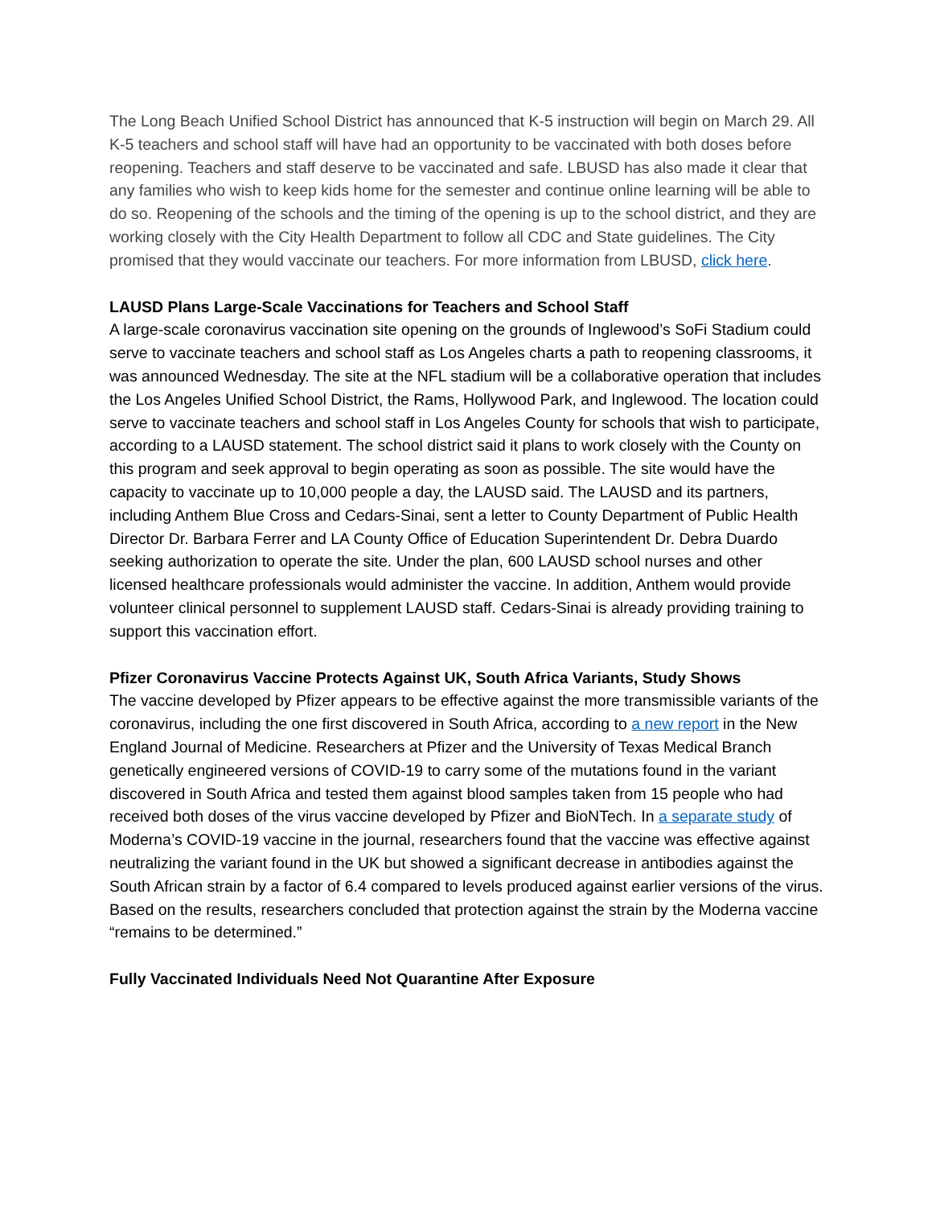The Long Beach Unified School District has announced that K-5 instruction will begin on March 29. All K-5 teachers and school staff will have had an opportunity to be vaccinated with both doses before reopening. Teachers and staff deserve to be vaccinated and safe. LBUSD has also made it clear that any families who wish to keep kids home for the semester and continue online learning will be able to do so. Reopening of the schools and the timing of the opening is up to the school district, and they are working closely with the City Health Department to follow all CDC and State guidelines. The City promised that they would vaccinate our teachers. For more information from LBUSD, click here.
LAUSD Plans Large-Scale Vaccinations for Teachers and School Staff
A large-scale coronavirus vaccination site opening on the grounds of Inglewood’s SoFi Stadium could serve to vaccinate teachers and school staff as Los Angeles charts a path to reopening classrooms, it was announced Wednesday. The site at the NFL stadium will be a collaborative operation that includes the Los Angeles Unified School District, the Rams, Hollywood Park, and Inglewood. The location could serve to vaccinate teachers and school staff in Los Angeles County for schools that wish to participate, according to a LAUSD statement. The school district said it plans to work closely with the County on this program and seek approval to begin operating as soon as possible. The site would have the capacity to vaccinate up to 10,000 people a day, the LAUSD said. The LAUSD and its partners, including Anthem Blue Cross and Cedars-Sinai, sent a letter to County Department of Public Health Director Dr. Barbara Ferrer and LA County Office of Education Superintendent Dr. Debra Duardo seeking authorization to operate the site. Under the plan, 600 LAUSD school nurses and other licensed healthcare professionals would administer the vaccine. In addition, Anthem would provide volunteer clinical personnel to supplement LAUSD staff. Cedars-Sinai is already providing training to support this vaccination effort.
Pfizer Coronavirus Vaccine Protects Against UK, South Africa Variants, Study Shows
The vaccine developed by Pfizer appears to be effective against the more transmissible variants of the coronavirus, including the one first discovered in South Africa, according to a new report in the New England Journal of Medicine. Researchers at Pfizer and the University of Texas Medical Branch genetically engineered versions of COVID-19 to carry some of the mutations found in the variant discovered in South Africa and tested them against blood samples taken from 15 people who had received both doses of the virus vaccine developed by Pfizer and BioNTech. In a separate study of Moderna’s COVID-19 vaccine in the journal, researchers found that the vaccine was effective against neutralizing the variant found in the UK but showed a significant decrease in antibodies against the South African strain by a factor of 6.4 compared to levels produced against earlier versions of the virus. Based on the results, researchers concluded that protection against the strain by the Moderna vaccine “remains to be determined.”
Fully Vaccinated Individuals Need Not Quarantine After Exposure